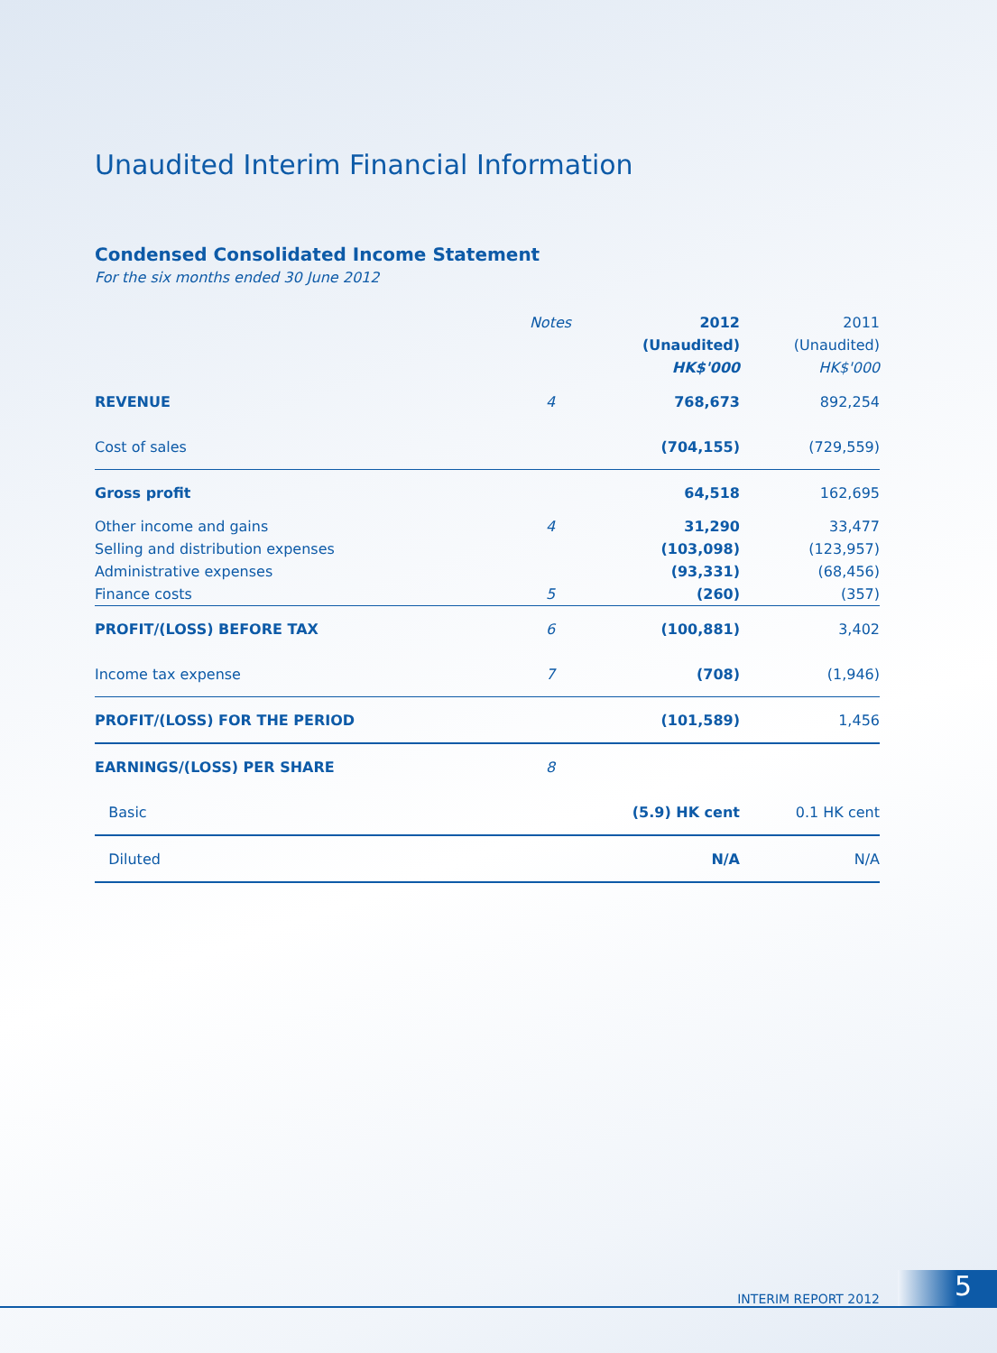Unaudited Interim Financial Information
Condensed Consolidated Income Statement
For the six months ended 30 June 2012
| | Notes | 2012 | 2011 |
| --- | --- | --- | --- |
| | | (Unaudited) | (Unaudited) |
| | | HK$'000 | HK$'000 |
| REVENUE | 4 | 768,673 | 892,254 |
| Cost of sales | | (704,155) | (729,559) |
| Gross profit | | 64,518 | 162,695 |
| Other income and gains | 4 | 31,290 | 33,477 |
| Selling and distribution expenses | | (103,098) | (123,957) |
| Administrative expenses | | (93,331) | (68,456) |
| Finance costs | 5 | (260) | (357) |
| PROFIT/(LOSS) BEFORE TAX | 6 | (100,881) | 3,402 |
| Income tax expense | 7 | (708) | (1,946) |
| PROFIT/(LOSS) FOR THE PERIOD | | (101,589) | 1,456 |
| EARNINGS/(LOSS) PER SHARE | 8 | | |
| Basic | | (5.9) HK cent | 0.1 HK cent |
| Diluted | | N/A | N/A |
INTERIM REPORT 2012 5